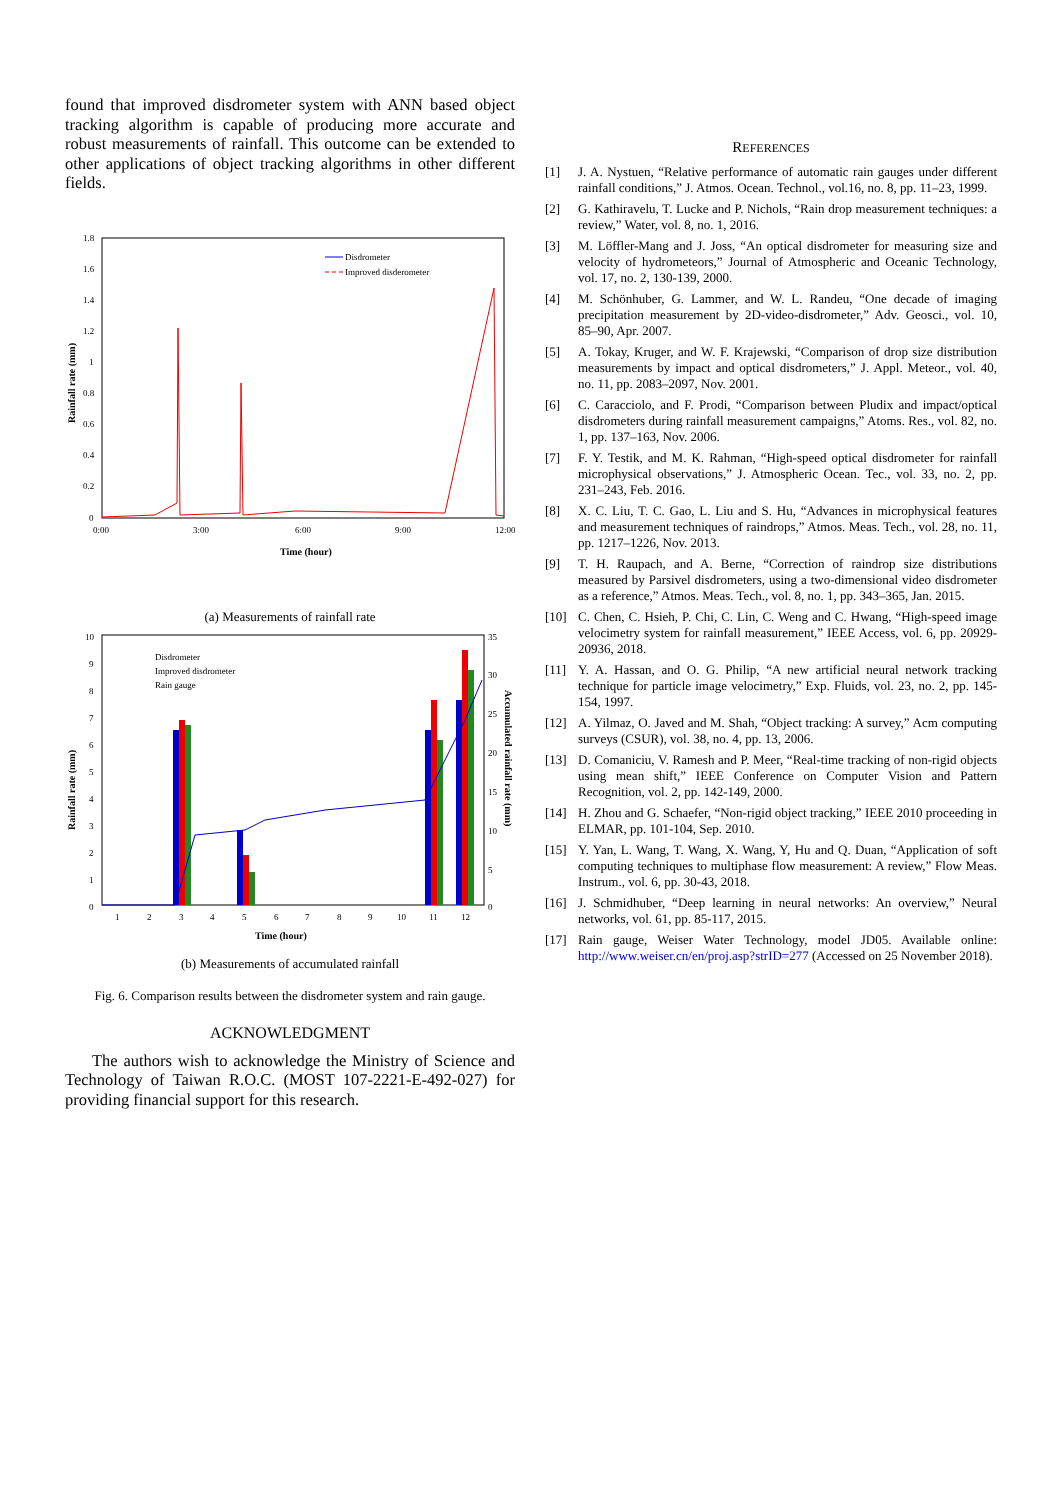found that improved disdrometer system with ANN based object tracking algorithm is capable of producing more accurate and robust measurements of rainfall. This outcome can be extended to other applications of object tracking algorithms in other different fields.
1.8
1.6
1.4
1.2
1
0.8
0.6
0.4
0.2
0
0:00
3:00
6:00
9:00
12:00
Disdrometer
Improved disderometer
Time (hour)
Rainfall rate (mm)
(a) Measurements of rainfall rate
10
9
8
7
6
5
4
3
2
1
0
1
2
3
4
5
6
7
8
9
10
11
12
Disdrometer
Improved disdrometer
Rain gauge
Time (hour)
Rainfall rate (mm)
Accumulated rainfall rate (mm)
35
30
25
20
15
10
5
0
(b) Measurements of accumulated rainfall
Fig. 6. Comparison results between the disdrometer system and rain gauge.
ACKNOWLEDGMENT
The authors wish to acknowledge the Ministry of Science and Technology of Taiwan R.O.C. (MOST 107-2221-E-492-027) for providing financial support for this research.
REFERENCES
[1] J. A. Nystuen, “Relative performance of automatic rain gauges under different rainfall conditions,” J. Atmos. Ocean. Technol., vol.16, no. 8, pp. 11–23, 1999.
[2] G. Kathiravelu, T. Lucke and P. Nichols, “Rain drop measurement techniques: a review,” Water, vol. 8, no. 1, 2016.
[3] M. Löffler-Mang and J. Joss, “An optical disdrometer for measuring size and velocity of hydrometeors,” Journal of Atmospheric and Oceanic Technology, vol. 17, no. 2, 130-139, 2000.
[4] M. Schönhuber, G. Lammer, and W. L. Randeu, “One decade of imaging precipitation measurement by 2D-video-disdrometer,” Adv. Geosci., vol. 10, 85–90, Apr. 2007.
[5] A. Tokay, Kruger, and W. F. Krajewski, “Comparison of drop size distribution measurements by impact and optical disdrometers,” J. Appl. Meteor., vol. 40, no. 11, pp. 2083–2097, Nov. 2001.
[6] C. Caracciolo, and F. Prodi, “Comparison between Pludix and impact/optical disdrometers during rainfall measurement campaigns,” Atoms. Res., vol. 82, no. 1, pp. 137–163, Nov. 2006.
[7] F. Y. Testik, and M. K. Rahman, “High-speed optical disdrometer for rainfall microphysical observations,” J. Atmospheric Ocean. Tec., vol. 33, no. 2, pp. 231–243, Feb. 2016.
[8] X. C. Liu, T. C. Gao, L. Liu and S. Hu, “Advances in microphysical features and measurement techniques of raindrops,” Atmos. Meas. Tech., vol. 28, no. 11, pp. 1217–1226, Nov. 2013.
[9] T. H. Raupach, and A. Berne, “Correction of raindrop size distributions measured by Parsivel disdrometers, using a two-dimensional video disdrometer as a reference,” Atmos. Meas. Tech., vol. 8, no. 1, pp. 343–365, Jan. 2015.
[10] C. Chen, C. Hsieh, P. Chi, C. Lin, C. Weng and C. Hwang, “High-speed image velocimetry system for rainfall measurement,” IEEE Access, vol. 6, pp. 20929-20936, 2018.
[11] Y. A. Hassan, and O. G. Philip, “A new artificial neural network tracking technique for particle image velocimetry,” Exp. Fluids, vol. 23, no. 2, pp. 145-154, 1997.
[12] A. Yilmaz, O. Javed and M. Shah, “Object tracking: A survey,” Acm computing surveys (CSUR), vol. 38, no. 4, pp. 13, 2006.
[13] D. Comaniciu, V. Ramesh and P. Meer, “Real-time tracking of non-rigid objects using mean shift,” IEEE Conference on Computer Vision and Pattern Recognition, vol. 2, pp. 142-149, 2000.
[14] H. Zhou and G. Schaefer, “Non-rigid object tracking,” IEEE 2010 proceeding in ELMAR, pp. 101-104, Sep. 2010.
[15] Y. Yan, L. Wang, T. Wang, X. Wang, Y, Hu and Q. Duan, “Application of soft computing techniques to multiphase flow measurement: A review,” Flow Meas. Instrum., vol. 6, pp. 30-43, 2018.
[16] J. Schmidhuber, “Deep learning in neural networks: An overview,” Neural networks, vol. 61, pp. 85-117, 2015.
[17] Rain gauge, Weiser Water Technology, model JD05. Available online: http://www.weiser.cn/en/proj.asp?strID=277 (Accessed on 25 November 2018).